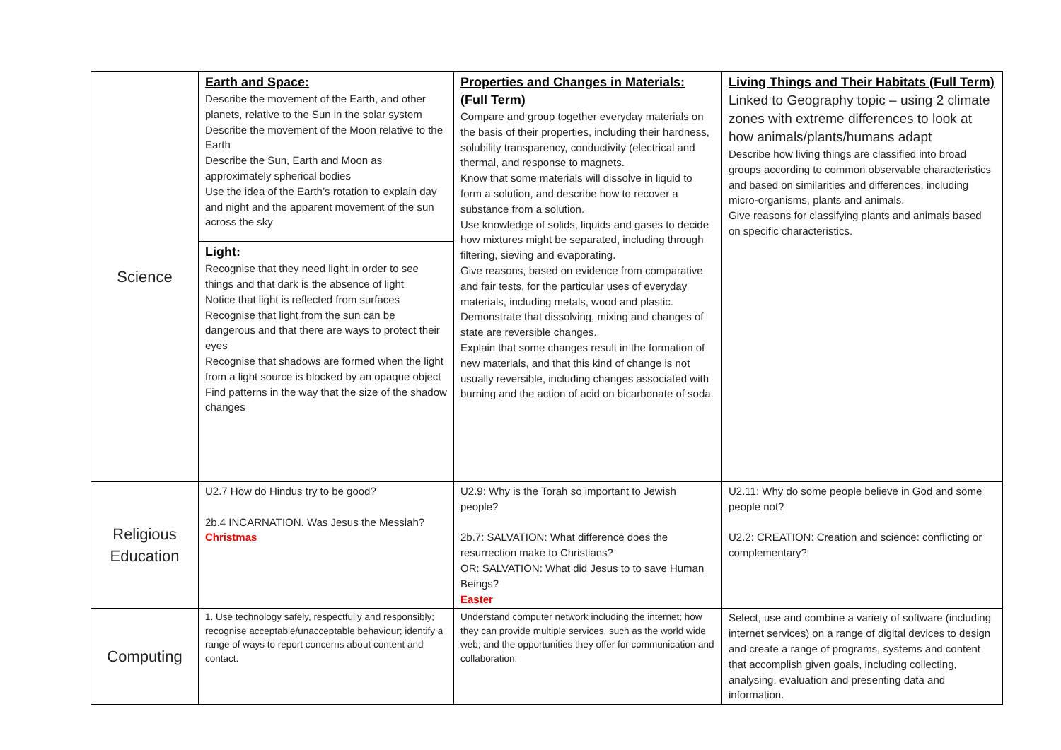| Science | Earth and Space: Describe the movement of the Earth, and other planets, relative to the Sun in the solar system Describe the movement of the Moon relative to the Earth Describe the Sun, Earth and Moon as approximately spherical bodies Use the idea of the Earth’s rotation to explain day and night and the apparent movement of the sun across the sky Light: Recognise that they need light in order to see things and that dark is the absence of light Notice that light is reflected from surfaces Recognise that light from the sun can be dangerous and that there are ways to protect their eyes Recognise that shadows are formed when the light from a light source is blocked by an opaque object Find patterns in the way that the size of the shadow changes | Properties and Changes in Materials: (Full Term) Compare and group together everyday materials on the basis of their properties, including their hardness, solubility transparency, conductivity (electrical and thermal, and response to magnets. Know that some materials will dissolve in liquid to form a solution, and describe how to recover a substance from a solution. Use knowledge of solids, liquids and gases to decide how mixtures might be separated, including through filtering, sieving and evaporating. Give reasons, based on evidence from comparative and fair tests, for the particular uses of everyday materials, including metals, wood and plastic. Demonstrate that dissolving, mixing and changes of state are reversible changes. Explain that some changes result in the formation of new materials, and that this kind of change is not usually reversible, including changes associated with burning and the action of acid on bicarbonate of soda. | Living Things and Their Habitats (Full Term) Linked to Geography topic – using 2 climate zones with extreme differences to look at how animals/plants/humans adapt Describe how living things are classified into broad groups according to common observable characteristics and based on similarities and differences, including micro-organisms, plants and animals. Give reasons for classifying plants and animals based on specific characteristics. |
| Religious Education | U2.7 How do Hindus try to be good? 2b.4 INCARNATION. Was Jesus the Messiah? Christmas | U2.9: Why is the Torah so important to Jewish people? 2b.7: SALVATION: What difference does the resurrection make to Christians? OR: SALVATION: What did Jesus to to save Human Beings? Easter | U2.11: Why do some people believe in God and some people not? U2.2: CREATION: Creation and science: conflicting or complementary? |
| Computing | 1. Use technology safely, respectfully and responsibly; recognise acceptable/unacceptable behaviour; identify a range of ways to report concerns about content and contact. | Understand computer network including the internet; how they can provide multiple services, such as the world wide web; and the opportunities they offer for communication and collaboration. | Select, use and combine a variety of software (including internet services) on a range of digital devices to design and create a range of programs, systems and content that accomplish given goals, including collecting, analysing, evaluation and presenting data and information. |